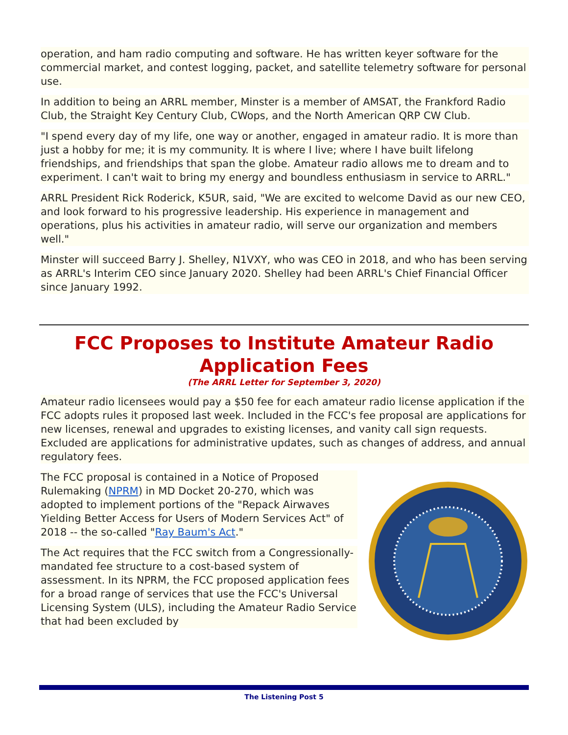operation, and ham radio computing and software. He has written keyer software for the commercial market, and contest logging, packet, and satellite telemetry software for personal use.
In addition to being an ARRL member, Minster is a member of AMSAT, the Frankford Radio Club, the Straight Key Century Club, CWops, and the North American QRP CW Club.
"I spend every day of my life, one way or another, engaged in amateur radio. It is more than just a hobby for me; it is my community. It is where I live; where I have built lifelong friendships, and friendships that span the globe. Amateur radio allows me to dream and to experiment. I can't wait to bring my energy and boundless enthusiasm in service to ARRL."
ARRL President Rick Roderick, K5UR, said, "We are excited to welcome David as our new CEO, and look forward to his progressive leadership. His experience in management and operations, plus his activities in amateur radio, will serve our organization and members well."
Minster will succeed Barry J. Shelley, N1VXY, who was CEO in 2018, and who has been serving as ARRL's Interim CEO since January 2020. Shelley had been ARRL's Chief Financial Officer since January 1992.
FCC Proposes to Institute Amateur Radio Application Fees
(The ARRL Letter for September 3, 2020)
Amateur radio licensees would pay a $50 fee for each amateur radio license application if the FCC adopts rules it proposed last week. Included in the FCC's fee proposal are applications for new licenses, renewal and upgrades to existing licenses, and vanity call sign requests. Excluded are applications for administrative updates, such as changes of address, and annual regulatory fees.
The FCC proposal is contained in a Notice of Proposed Rulemaking (NPRM) in MD Docket 20-270, which was adopted to implement portions of the "Repack Airwaves Yielding Better Access for Users of Modern Services Act" of 2018 -- the so-called "Ray Baum's Act."
The Act requires that the FCC switch from a Congressionally-mandated fee structure to a cost-based system of assessment. In its NPRM, the FCC proposed application fees for a broad range of services that use the FCC's Universal Licensing System (ULS), including the Amateur Radio Service that had been excluded by
The Listening Post 5